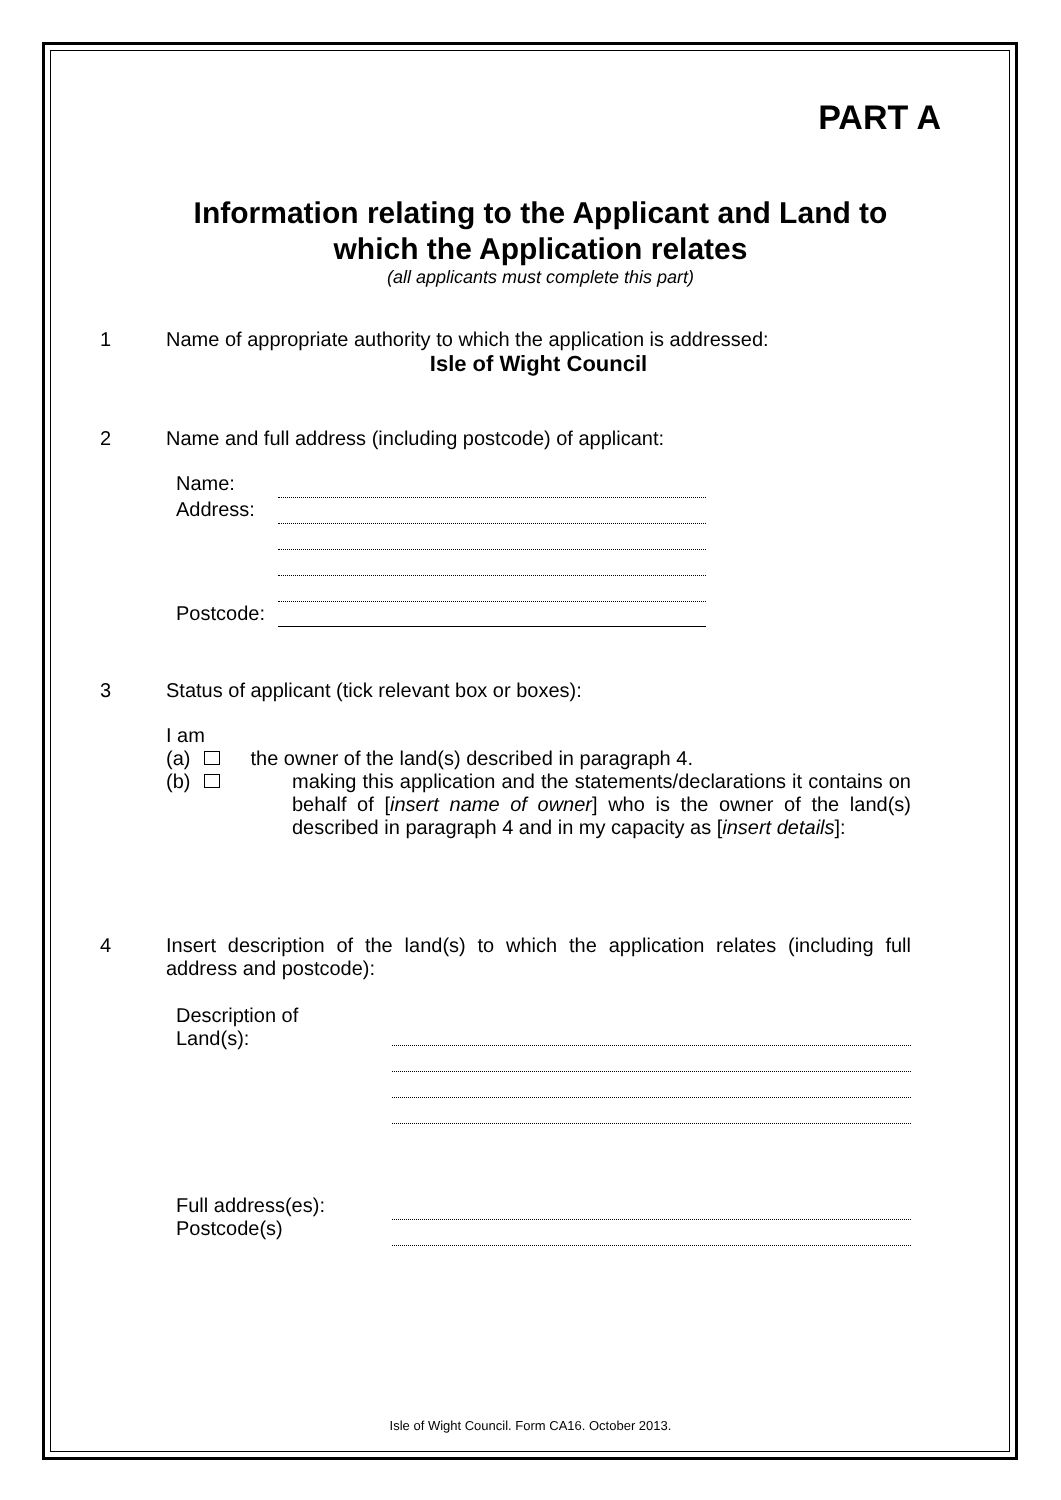PART A
Information relating to the Applicant and Land to which the Application relates
(all applicants must complete this part)
1 Name of appropriate authority to which the application is addressed:
Isle of Wight Council
2 Name and full address (including postcode) of applicant:
Name:
Address:
Postcode:
3 Status of applicant (tick relevant box or boxes):
I am
(a) the owner of the land(s) described in paragraph 4.
(b) making this application and the statements/declarations it contains on behalf of [insert name of owner] who is the owner of the land(s) described in paragraph 4 and in my capacity as [insert details]:
4 Insert description of the land(s) to which the application relates (including full address and postcode):
Description of
Land(s):
Full address(es):
Postcode(s)
Isle of Wight Council. Form CA16. October 2013.